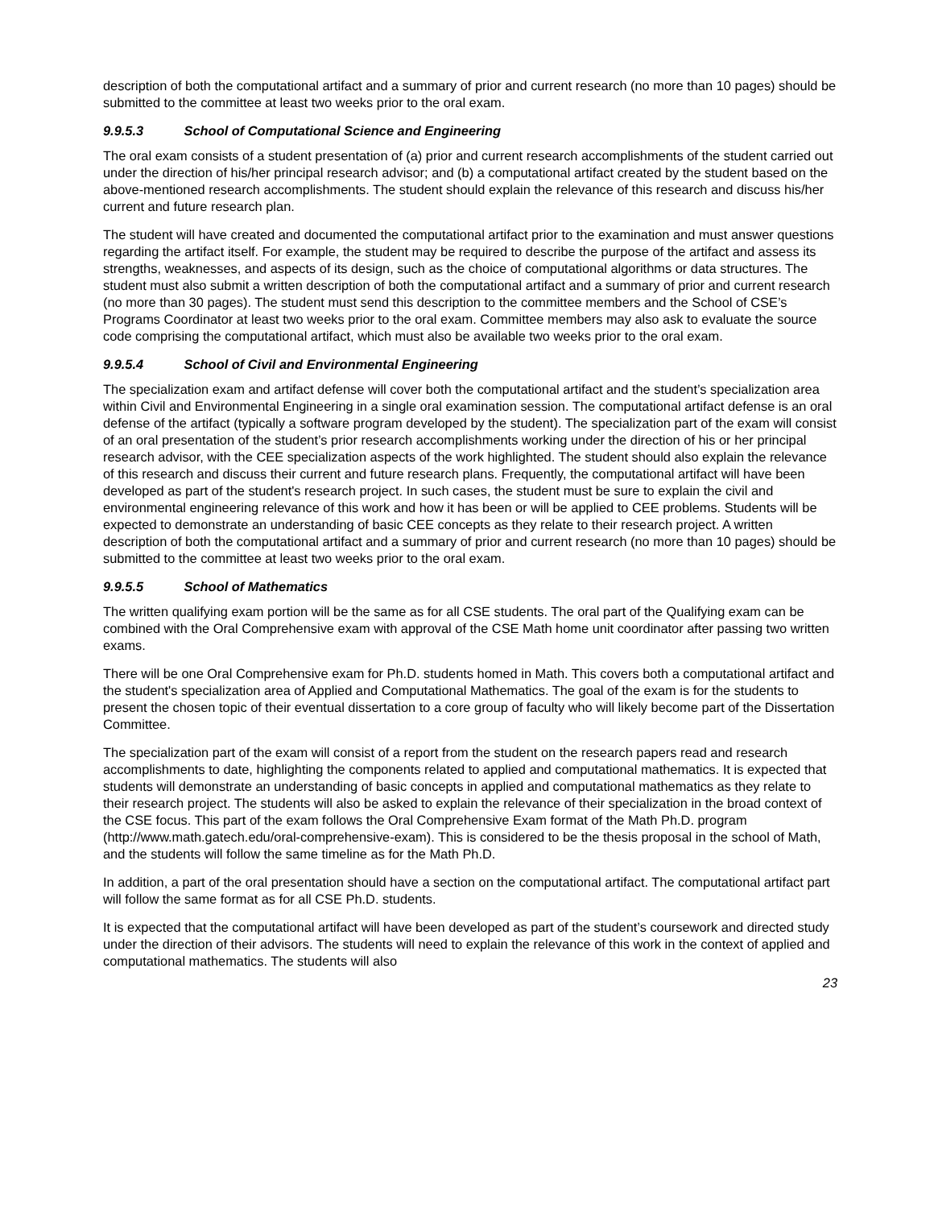description of both the computational artifact and a summary of prior and current research (no more than 10 pages) should be submitted to the committee at least two weeks prior to the oral exam.
9.9.5.3 School of Computational Science and Engineering
The oral exam consists of a student presentation of (a) prior and current research accomplishments of the student carried out under the direction of his/her principal research advisor; and (b) a computational artifact created by the student based on the above-mentioned research accomplishments. The student should explain the relevance of this research and discuss his/her current and future research plan.
The student will have created and documented the computational artifact prior to the examination and must answer questions regarding the artifact itself. For example, the student may be required to describe the purpose of the artifact and assess its strengths, weaknesses, and aspects of its design, such as the choice of computational algorithms or data structures. The student must also submit a written description of both the computational artifact and a summary of prior and current research (no more than 30 pages). The student must send this description to the committee members and the School of CSE’s Programs Coordinator at least two weeks prior to the oral exam. Committee members may also ask to evaluate the source code comprising the computational artifact, which must also be available two weeks prior to the oral exam.
9.9.5.4 School of Civil and Environmental Engineering
The specialization exam and artifact defense will cover both the computational artifact and the student’s specialization area within Civil and Environmental Engineering in a single oral examination session. The computational artifact defense is an oral defense of the artifact (typically a software program developed by the student). The specialization part of the exam will consist of an oral presentation of the student’s prior research accomplishments working under the direction of his or her principal research advisor, with the CEE specialization aspects of the work highlighted. The student should also explain the relevance of this research and discuss their current and future research plans. Frequently, the computational artifact will have been developed as part of the student's research project. In such cases, the student must be sure to explain the civil and environmental engineering relevance of this work and how it has been or will be applied to CEE problems. Students will be expected to demonstrate an understanding of basic CEE concepts as they relate to their research project. A written description of both the computational artifact and a summary of prior and current research (no more than 10 pages) should be submitted to the committee at least two weeks prior to the oral exam.
9.9.5.5 School of Mathematics
The written qualifying exam portion will be the same as for all CSE students. The oral part of the Qualifying exam can be combined with the Oral Comprehensive exam with approval of the CSE Math home unit coordinator after passing two written exams.
There will be one Oral Comprehensive exam for Ph.D. students homed in Math. This covers both a computational artifact and the student's specialization area of Applied and Computational Mathematics. The goal of the exam is for the students to present the chosen topic of their eventual dissertation to a core group of faculty who will likely become part of the Dissertation Committee.
The specialization part of the exam will consist of a report from the student on the research papers read and research accomplishments to date, highlighting the components related to applied and computational mathematics. It is expected that students will demonstrate an understanding of basic concepts in applied and computational mathematics as they relate to their research project. The students will also be asked to explain the relevance of their specialization in the broad context of the CSE focus. This part of the exam follows the Oral Comprehensive Exam format of the Math Ph.D. program (http://www.math.gatech.edu/oral-comprehensive-exam). This is considered to be the thesis proposal in the school of Math, and the students will follow the same timeline as for the Math Ph.D.
In addition, a part of the oral presentation should have a section on the computational artifact. The computational artifact part will follow the same format as for all CSE Ph.D. students.
It is expected that the computational artifact will have been developed as part of the student’s coursework and directed study under the direction of their advisors. The students will need to explain the relevance of this work in the context of applied and computational mathematics. The students will also
23